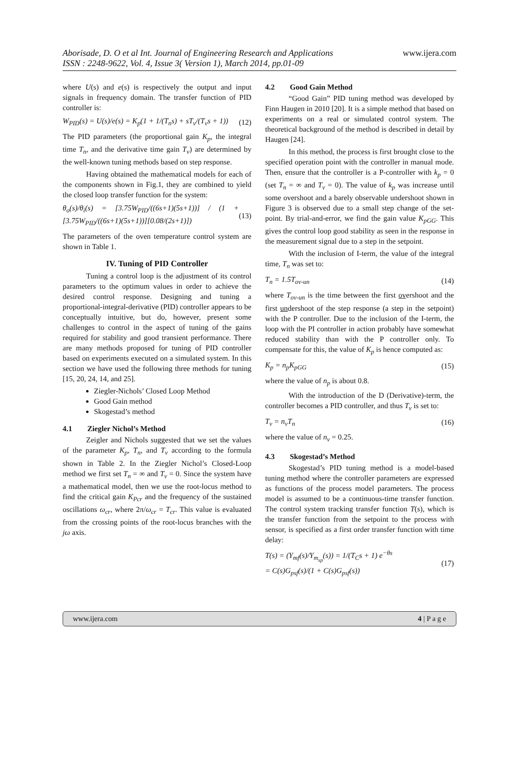Aborisade, D. O et al Int. Journal of Engineering Research and Applications
ISSN : 2248-9622, Vol. 4, Issue 3( Version 1), March 2014, pp.01-09
www.ijera.com
where U(s) and e(s) is respectively the output and input signals in frequency domain. The transfer function of PID controller is:
W<sub>PID</sub>(s) = U(s)/e(s) = K<sub>p</sub>(1 + 1/(T<sub>n</sub>s) + sT<sub>v</sub>/(T<sub>v</sub>s + 1)) (12)
The PID parameters (the proportional gain K<sub>p</sub>, the integral time T<sub>n</sub>, and the derivative time gain T<sub>v</sub>) are determined by the well-known tuning methods based on step response.
Having obtained the mathematical models for each of the components shown in Fig.1, they are combined to yield the closed loop transfer function for the system:
θ<sub>o</sub>(s)/θ<sub>i</sub>(s) = [3.75W<sub>PID</sub>/((6s+1)(5s+1))] / (1 + [3.75W<sub>PID</sub>/((6s+1)(5s+1))][0.08/(2s+1)]) (13)
The parameters of the oven temperature control system are shown in Table 1.
IV. Tuning of PID Controller
Tuning a control loop is the adjustment of its control parameters to the optimum values in order to achieve the desired control response. Designing and tuning a proportional-integral-derivative (PID) controller appears to be conceptually intuitive, but do, however, present some challenges to control in the aspect of tuning of the gains required for stability and good transient performance. There are many methods proposed for tuning of PID controller based on experiments executed on a simulated system. In this section we have used the following three methods for tuning [15, 20, 24, 14, and 25].
Ziegler-Nichols’ Closed Loop Method
Good Gain method
Skogestad’s method
4.1 Ziegler Nichol’s Method
Zeigler and Nichols suggested that we set the values of the parameter K<sub>p</sub>, T<sub>n</sub>, and T<sub>v</sub> according to the formula shown in Table 2. In the Ziegler Nichol’s Closed-Loop method we first set T<sub>n</sub> = ∞ and T<sub>v</sub> = 0. Since the system have a mathematical model, then we use the root-locus method to find the critical gain K<sub>Pcr</sub> and the frequency of the sustained oscillations ω<sub>cr</sub>, where 2π/ω<sub>cr</sub> = T<sub>cr</sub>. This value is evaluated from the crossing points of the root-locus branches with the jω axis.
4.2 Good Gain Method
“Good Gain” PID tuning method was developed by Finn Haugen in 2010 [20]. It is a simple method that based on experiments on a real or simulated control system. The theoretical background of the method is described in detail by Haugen [24].
In this method, the process is first brought close to the specified operation point with the controller in manual mode. Then, ensure that the controller is a P-controller with k<sub>p</sub> = 0 (set T<sub>n</sub> = ∞ and T<sub>v</sub> = 0). The value of k<sub>p</sub> was increase until some overshoot and a barely observable undershoot shown in Figure 3 is observed due to a small step change of the set-point. By trial-and-error, we find the gain value K<sub>pGG</sub>. This gives the control loop good stability as seen in the response in the measurement signal due to a step in the setpoint.
With the inclusion of I-term, the value of the integral time, T<sub>n</sub> was set to:
T<sub>n</sub> = 1.5T<sub>ov-un</sub> (14)
where T<sub>ov-un</sub> is the time between the first overshoot and the first undershoot of the step response (a step in the setpoint) with the P controller. Due to the inclusion of the I-term, the loop with the PI controller in action probably have somewhat reduced stability than with the P controller only. To compensate for this, the value of K<sub>p</sub> is hence computed as:
K<sub>p</sub> = n<sub>p</sub>K<sub>pGG</sub> (15)
where the value of n<sub>p</sub> is about 0.8.
With the introduction of the D (Derivative)-term, the controller becomes a PID controller, and thus T<sub>v</sub> is set to:
T<sub>v</sub> = n<sub>v</sub>T<sub>n</sub> (16)
where the value of n<sub>v</sub> = 0.25.
4.3 Skogestad’s Method
Skogestad’s PID tuning method is a model-based tuning method where the controller parameters are expressed as functions of the process model parameters. The process model is assumed to be a continuous-time transfer function. The control system tracking transfer function T(s), which is the transfer function from the setpoint to the process with sensor, is specified as a first order transfer function with time delay:
T(s) = (Y<sub>mf</sub>(s)/Y<sub>m<sub>sp</sub></sub>(s)) = 1/(T<sub>C</sub>s + 1) e<sup>−θs</sup>
= C(s)G<sub>psf</sub>(s)/(1 + C(s)G<sub>psf</sub>(s)) (17)
www.ijera.com 4 | P a g e